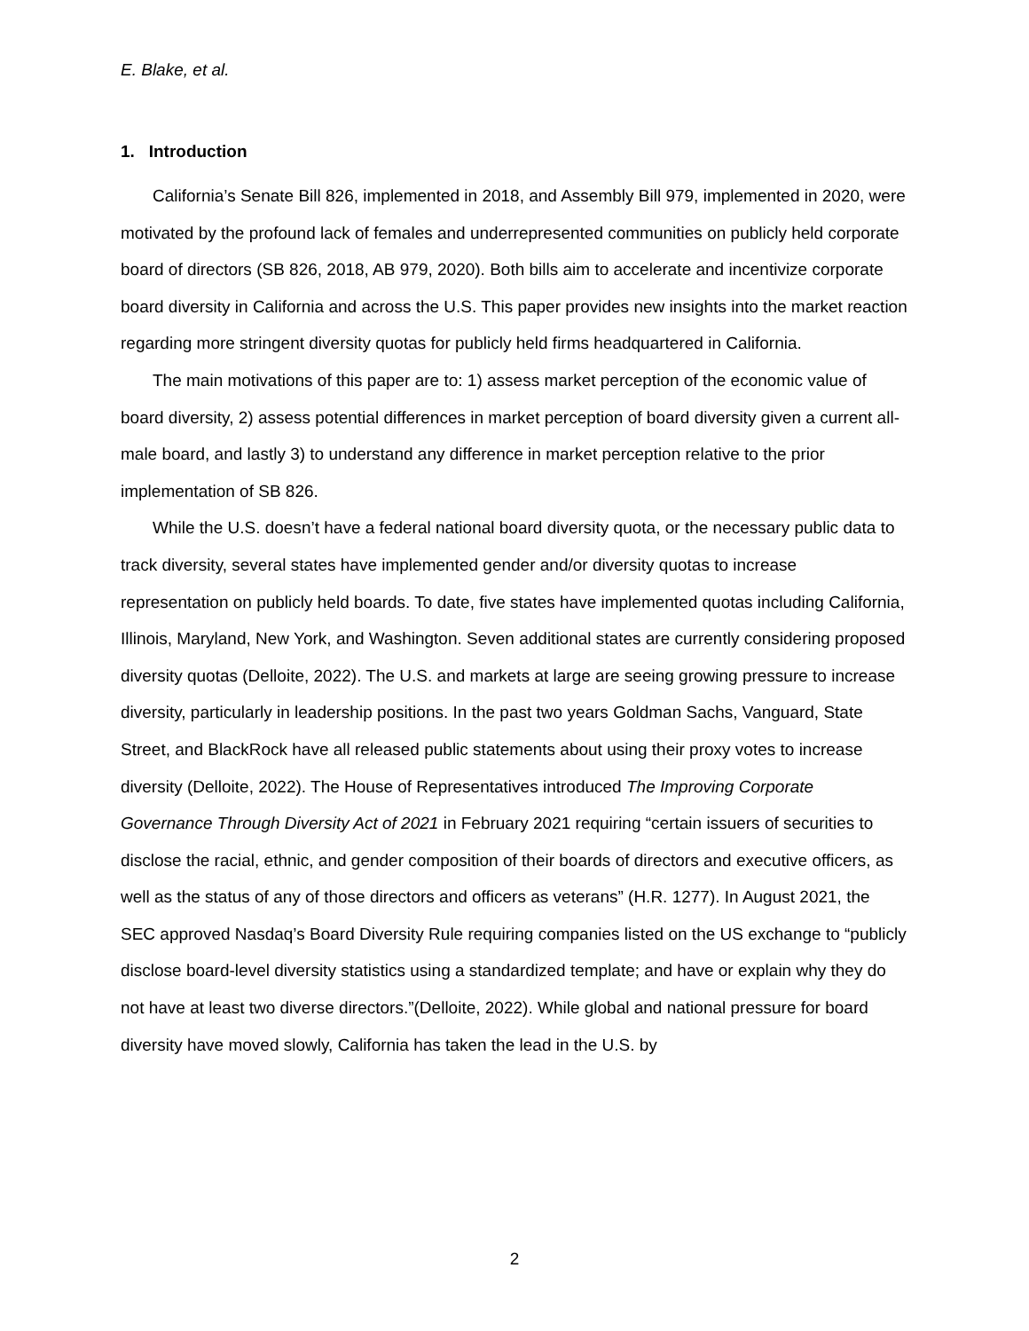E. Blake, et al.
1. Introduction
California’s Senate Bill 826, implemented in 2018, and Assembly Bill 979, implemented in 2020, were motivated by the profound lack of females and underrepresented communities on publicly held corporate board of directors (SB 826, 2018, AB 979, 2020). Both bills aim to accelerate and incentivize corporate board diversity in California and across the U.S. This paper provides new insights into the market reaction regarding more stringent diversity quotas for publicly held firms headquartered in California.
The main motivations of this paper are to: 1) assess market perception of the economic value of board diversity, 2) assess potential differences in market perception of board diversity given a current all-male board, and lastly 3) to understand any difference in market perception relative to the prior implementation of SB 826.
While the U.S. doesn’t have a federal national board diversity quota, or the necessary public data to track diversity, several states have implemented gender and/or diversity quotas to increase representation on publicly held boards. To date, five states have implemented quotas including California, Illinois, Maryland, New York, and Washington. Seven additional states are currently considering proposed diversity quotas (Delloite, 2022). The U.S. and markets at large are seeing growing pressure to increase diversity, particularly in leadership positions. In the past two years Goldman Sachs, Vanguard, State Street, and BlackRock have all released public statements about using their proxy votes to increase diversity (Delloite, 2022). The House of Representatives introduced The Improving Corporate Governance Through Diversity Act of 2021 in February 2021 requiring “certain issuers of securities to disclose the racial, ethnic, and gender composition of their boards of directors and executive officers, as well as the status of any of those directors and officers as veterans” (H.R. 1277). In August 2021, the SEC approved Nasdaq’s Board Diversity Rule requiring companies listed on the US exchange to “publicly disclose board-level diversity statistics using a standardized template; and have or explain why they do not have at least two diverse directors.”(Delloite, 2022). While global and national pressure for board diversity have moved slowly, California has taken the lead in the U.S. by
2